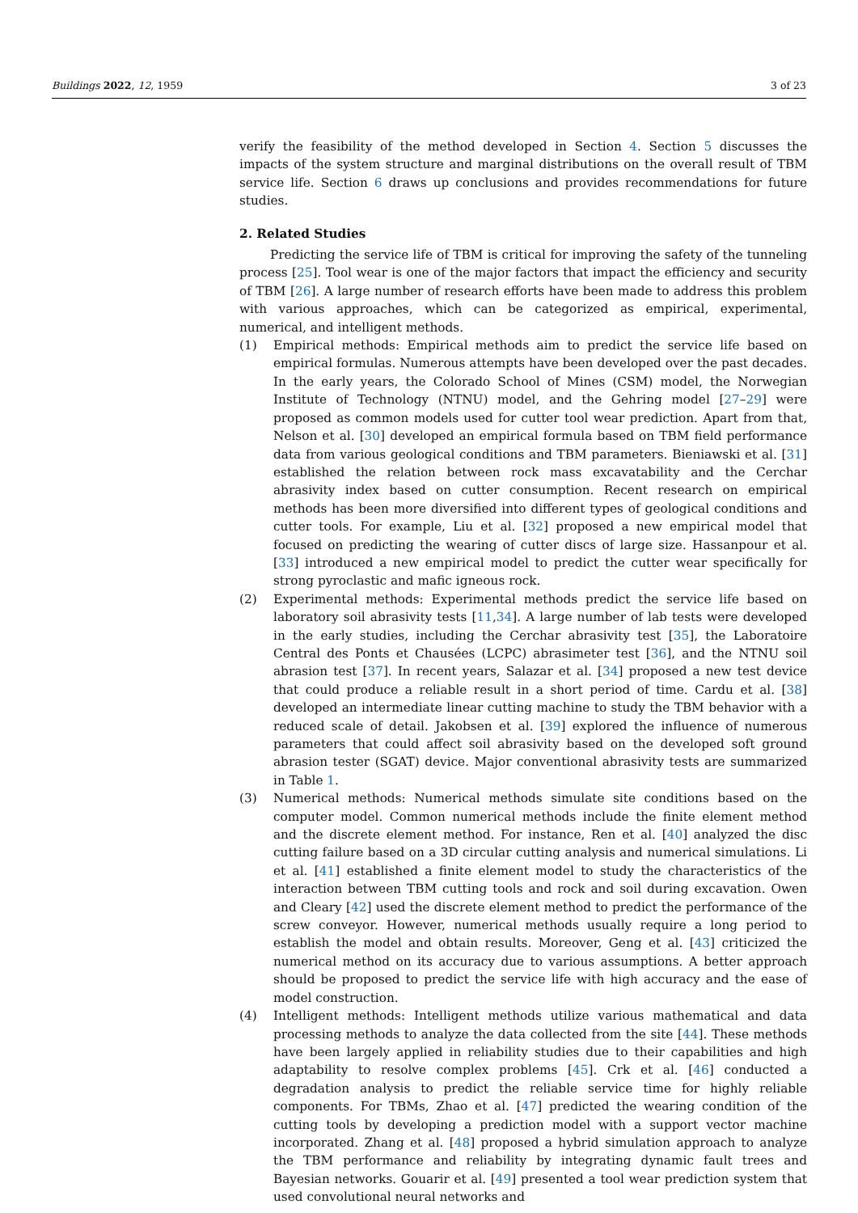Buildings 2022, 12, 1959 3 of 23
verify the feasibility of the method developed in Section 4. Section 5 discusses the impacts of the system structure and marginal distributions on the overall result of TBM service life. Section 6 draws up conclusions and provides recommendations for future studies.
2. Related Studies
Predicting the service life of TBM is critical for improving the safety of the tunneling process [25]. Tool wear is one of the major factors that impact the efficiency and security of TBM [26]. A large number of research efforts have been made to address this problem with various approaches, which can be categorized as empirical, experimental, numerical, and intelligent methods.
(1) Empirical methods: Empirical methods aim to predict the service life based on empirical formulas. Numerous attempts have been developed over the past decades. In the early years, the Colorado School of Mines (CSM) model, the Norwegian Institute of Technology (NTNU) model, and the Gehring model [27–29] were proposed as common models used for cutter tool wear prediction. Apart from that, Nelson et al. [30] developed an empirical formula based on TBM field performance data from various geological conditions and TBM parameters. Bieniawski et al. [31] established the relation between rock mass excavatability and the Cerchar abrasivity index based on cutter consumption. Recent research on empirical methods has been more diversified into different types of geological conditions and cutter tools. For example, Liu et al. [32] proposed a new empirical model that focused on predicting the wearing of cutter discs of large size. Hassanpour et al. [33] introduced a new empirical model to predict the cutter wear specifically for strong pyroclastic and mafic igneous rock.
(2) Experimental methods: Experimental methods predict the service life based on laboratory soil abrasivity tests [11,34]. A large number of lab tests were developed in the early studies, including the Cerchar abrasivity test [35], the Laboratoire Central des Ponts et Chausées (LCPC) abrasimeter test [36], and the NTNU soil abrasion test [37]. In recent years, Salazar et al. [34] proposed a new test device that could produce a reliable result in a short period of time. Cardu et al. [38] developed an intermediate linear cutting machine to study the TBM behavior with a reduced scale of detail. Jakobsen et al. [39] explored the influence of numerous parameters that could affect soil abrasivity based on the developed soft ground abrasion tester (SGAT) device. Major conventional abrasivity tests are summarized in Table 1.
(3) Numerical methods: Numerical methods simulate site conditions based on the computer model. Common numerical methods include the finite element method and the discrete element method. For instance, Ren et al. [40] analyzed the disc cutting failure based on a 3D circular cutting analysis and numerical simulations. Li et al. [41] established a finite element model to study the characteristics of the interaction between TBM cutting tools and rock and soil during excavation. Owen and Cleary [42] used the discrete element method to predict the performance of the screw conveyor. However, numerical methods usually require a long period to establish the model and obtain results. Moreover, Geng et al. [43] criticized the numerical method on its accuracy due to various assumptions. A better approach should be proposed to predict the service life with high accuracy and the ease of model construction.
(4) Intelligent methods: Intelligent methods utilize various mathematical and data processing methods to analyze the data collected from the site [44]. These methods have been largely applied in reliability studies due to their capabilities and high adaptability to resolve complex problems [45]. Crk et al. [46] conducted a degradation analysis to predict the reliable service time for highly reliable components. For TBMs, Zhao et al. [47] predicted the wearing condition of the cutting tools by developing a prediction model with a support vector machine incorporated. Zhang et al. [48] proposed a hybrid simulation approach to analyze the TBM performance and reliability by integrating dynamic fault trees and Bayesian networks. Gouarir et al. [49] presented a tool wear prediction system that used convolutional neural networks and